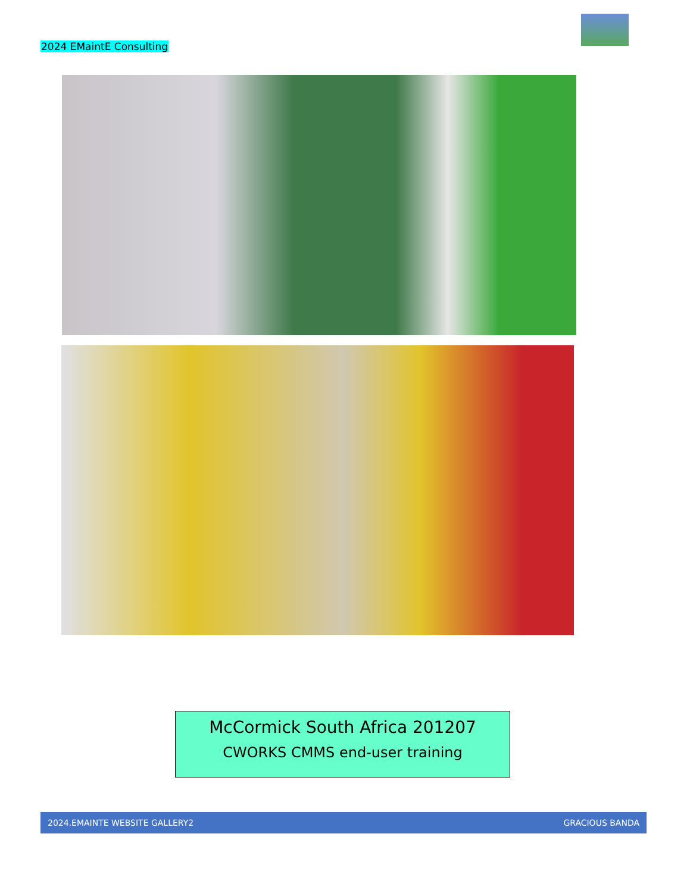2024 EMaintE Consulting
McCormick South Africa 201207
CWORKS CMMS end-user training
2024.EMAINTE WEBSITE GALLERY2 GRACIOUS BANDA